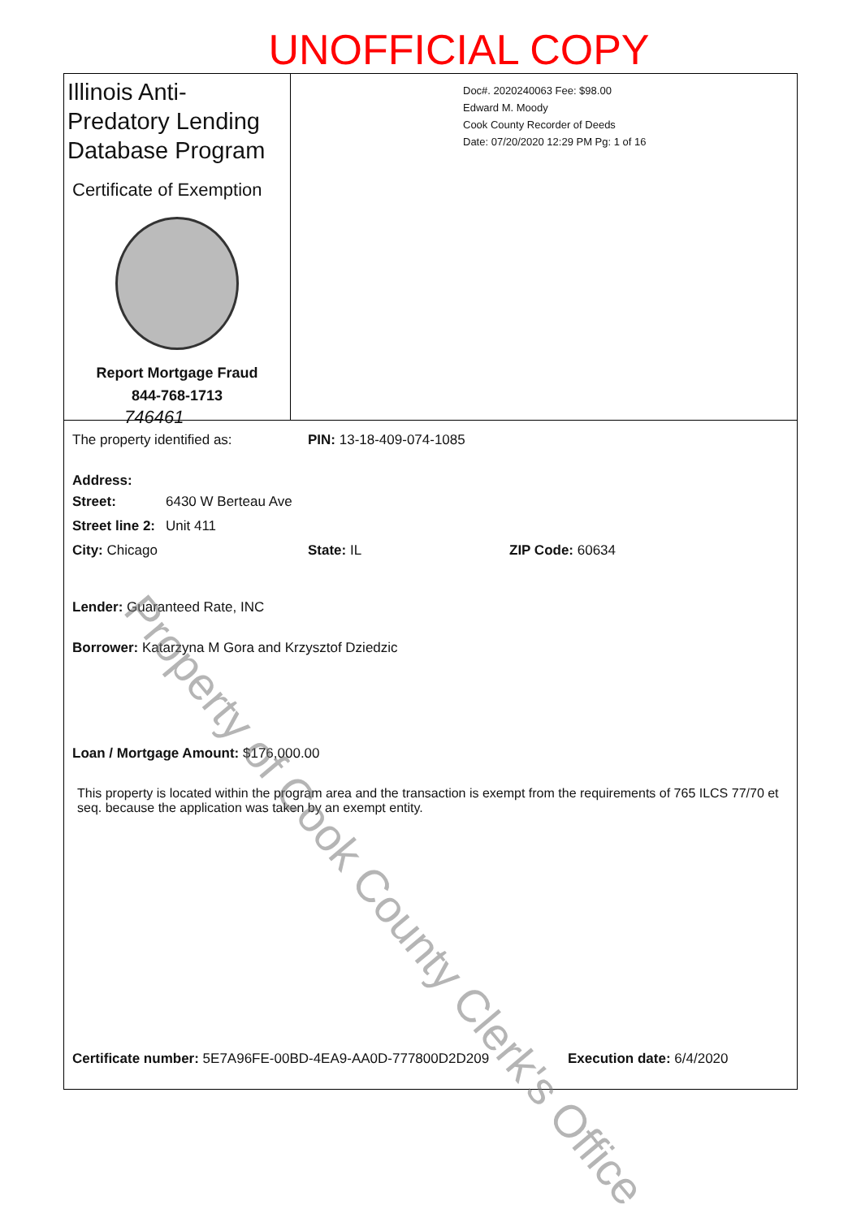UNOFFICIAL COPY
Illinois Anti-Predatory Lending Database Program
Certificate of Exemption
Report Mortgage Fraud
844-768-1713
746461
Doc#. 2020240063 Fee: $98.00
Edward M. Moody
Cook County Recorder of Deeds
Date: 07/20/2020 12:29 PM Pg: 1 of 16
The property identified as: PIN: 13-18-409-074-1085
Address:
Street: 6430 W Berteau Ave
Street line 2: Unit 411
City: Chicago State: IL ZIP Code: 60634
Lender: Guaranteed Rate, INC
Borrower: Katarzyna M Gora and Krzysztof Dziedzic
Loan / Mortgage Amount: $176,000.00
This property is located within the program area and the transaction is exempt from the requirements of 765 ILCS 77/70 et seq. because the application was taken by an exempt entity.
Certificate number: 5E7A96FE-00BD-4EA9-AA0D-777800D2D209 Execution date: 6/4/2020
Property of Cook County Clerk's Office